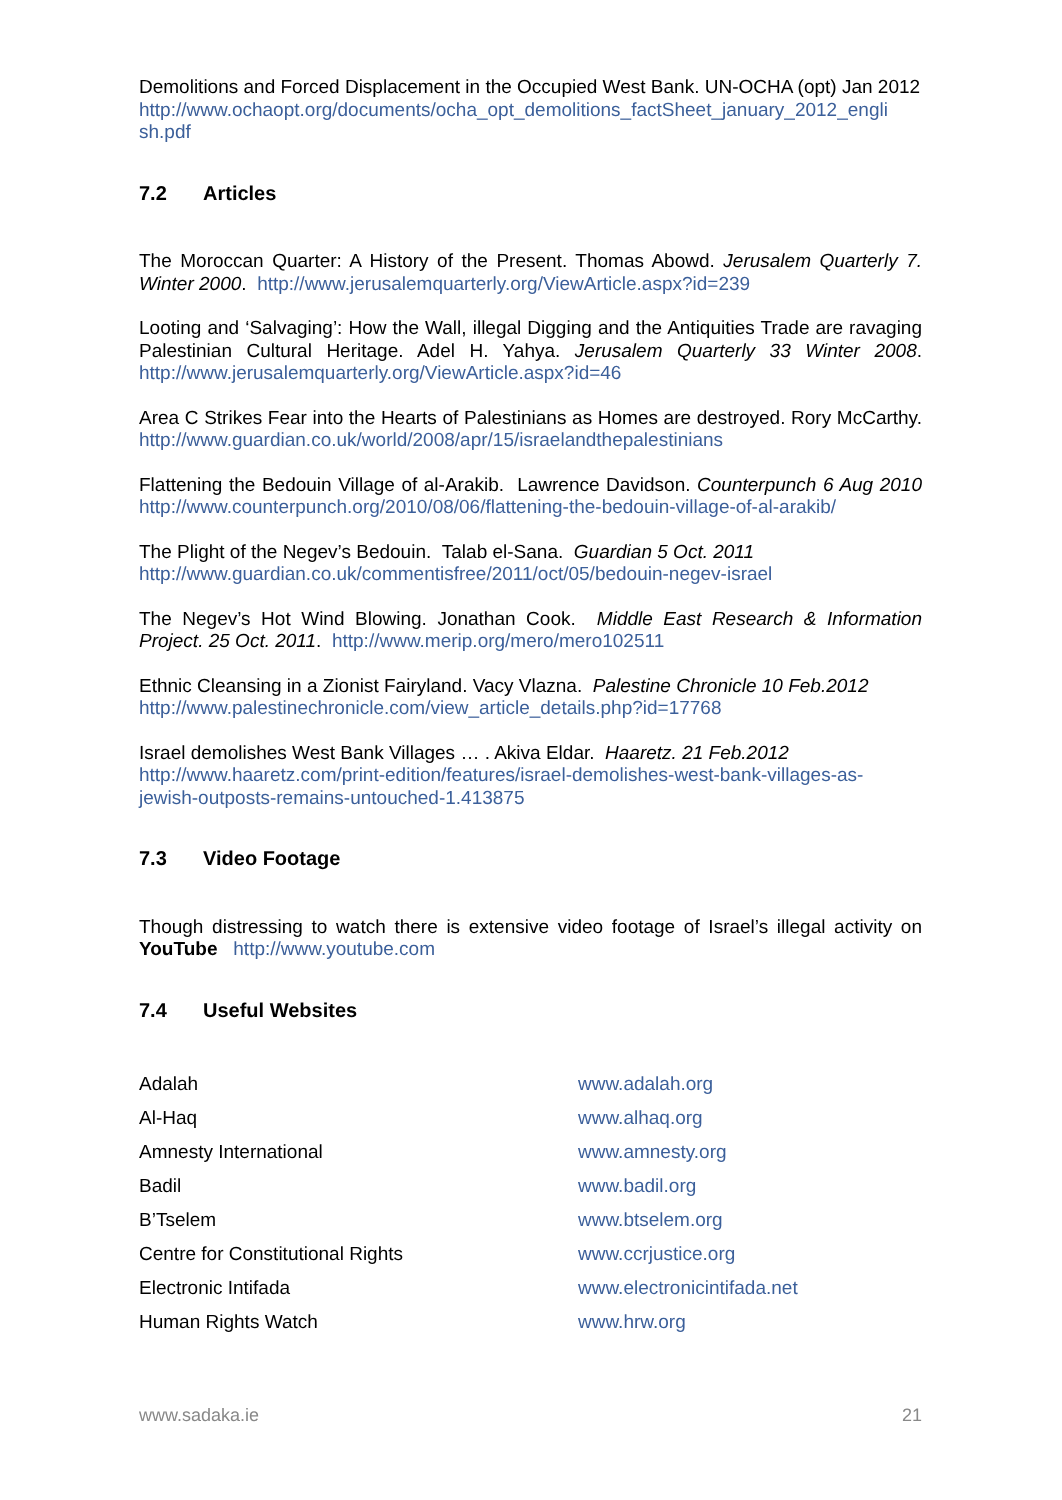Demolitions and Forced Displacement in the Occupied West Bank. UN-OCHA (opt) Jan 2012
http://www.ochaopt.org/documents/ocha_opt_demolitions_factSheet_january_2012_engli sh.pdf
7.2 Articles
The Moroccan Quarter: A History of the Present. Thomas Abowd. Jerusalem Quarterly 7. Winter 2000. http://www.jerusalemquarterly.org/ViewArticle.aspx?id=239
Looting and ‘Salvaging’: How the Wall, illegal Digging and the Antiquities Trade are ravaging Palestinian Cultural Heritage. Adel H. Yahya. Jerusalem Quarterly 33 Winter 2008. http://www.jerusalemquarterly.org/ViewArticle.aspx?id=46
Area C Strikes Fear into the Hearts of Palestinians as Homes are destroyed. Rory McCarthy. http://www.guardian.co.uk/world/2008/apr/15/israelandthepalestinians
Flattening the Bedouin Village of al-Arakib. Lawrence Davidson. Counterpunch 6 Aug 2010 http://www.counterpunch.org/2010/08/06/flattening-the-bedouin-village-of-al-arakib/
The Plight of the Negev’s Bedouin. Talab el-Sana. Guardian 5 Oct. 2011
http://www.guardian.co.uk/commentisfree/2011/oct/05/bedouin-negev-israel
The Negev’s Hot Wind Blowing. Jonathan Cook. Middle East Research & Information Project. 25 Oct. 2011. http://www.merip.org/mero/mero102511
Ethnic Cleansing in a Zionist Fairyland. Vacy Vlazna. Palestine Chronicle 10 Feb.2012
http://www.palestinechronicle.com/view_article_details.php?id=17768
Israel demolishes West Bank Villages … . Akiva Eldar. Haaretz. 21 Feb.2012
http://www.haaretz.com/print-edition/features/israel-demolishes-west-bank-villages-as-jewish-outposts-remains-untouched-1.413875
7.3 Video Footage
Though distressing to watch there is extensive video footage of Israel’s illegal activity on YouTube http://www.youtube.com
7.4 Useful Websites
| Adalah | www.adalah.org |
| Al-Haq | www.alhaq.org |
| Amnesty International | www.amnesty.org |
| Badil | www.badil.org |
| B’Tselem | www.btselem.org |
| Centre for Constitutional Rights | www.ccrjustice.org |
| Electronic Intifada | www.electronicintifada.net |
| Human Rights Watch | www.hrw.org |
www.sadaka.ie 21